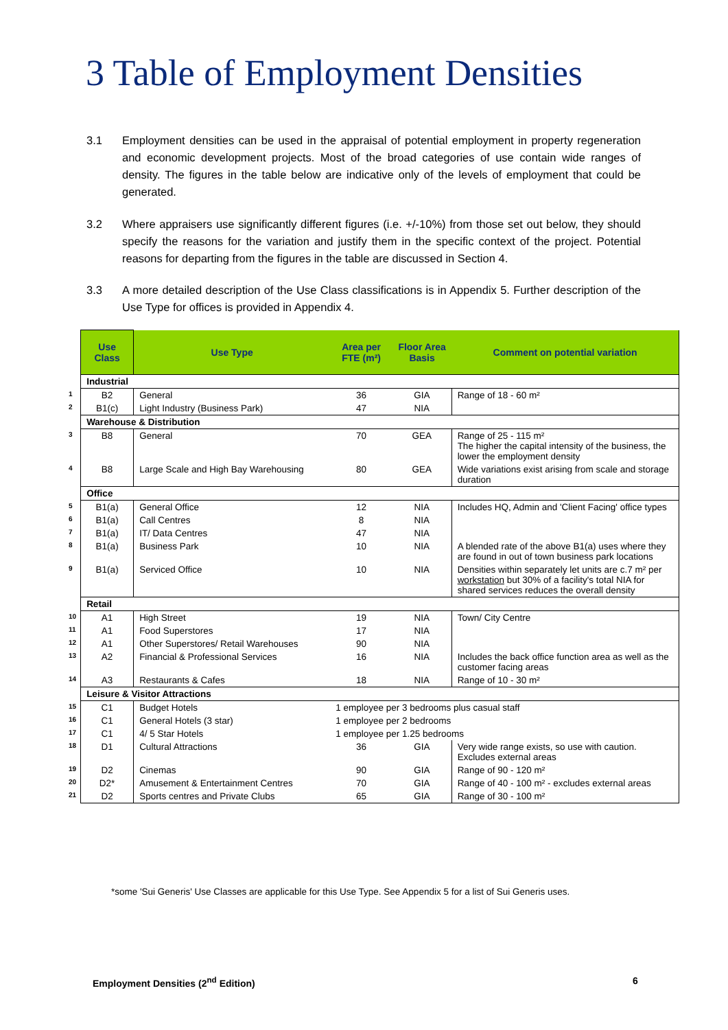3 Table of Employment Densities
3.1 Employment densities can be used in the appraisal of potential employment in property regeneration and economic development projects. Most of the broad categories of use contain wide ranges of density. The figures in the table below are indicative only of the levels of employment that could be generated.
3.2 Where appraisers use significantly different figures (i.e. +/-10%) from those set out below, they should specify the reasons for the variation and justify them in the specific context of the project. Potential reasons for departing from the figures in the table are discussed in Section 4.
3.3 A more detailed description of the Use Class classifications is in Appendix 5. Further description of the Use Type for offices is provided in Appendix 4.
| | Use Class | Use Type | Area per FTE (m²) | Floor Area Basis | Comment on potential variation |
| | Industrial | | | | |
| 1 | B2 | General | 36 | GIA | Range of 18 - 60 m² |
| 2 | B1(c) | Light Industry (Business Park) | 47 | NIA | |
| | Warehouse & Distribution | | | | |
| 3 | B8 | General | 70 | GEA | Range of 25 - 115 m² The higher the capital intensity of the business, the lower the employment density |
| 4 | B8 | Large Scale and High Bay Warehousing | 80 | GEA | Wide variations exist arising from scale and storage duration |
| | Office | | | | |
| 5 | B1(a) | General Office | 12 | NIA | Includes HQ, Admin and 'Client Facing' office types |
| 6 | B1(a) | Call Centres | 8 | NIA | |
| 7 | B1(a) | IT/ Data Centres | 47 | NIA | |
| 8 | B1(a) | Business Park | 10 | NIA | A blended rate of the above B1(a) uses where they are found in out of town business park locations |
| 9 | B1(a) | Serviced Office | 10 | NIA | Densities within separately let units are c.7 m² per workstation but 30% of a facility's total NIA for shared services reduces the overall density |
| | Retail | | | | |
| 10 | A1 | High Street | 19 | NIA | Town/ City Centre |
| 11 | A1 | Food Superstores | 17 | NIA | |
| 12 | A1 | Other Superstores/ Retail Warehouses | 90 | NIA | |
| 13 | A2 | Financial & Professional Services | 16 | NIA | Includes the back office function area as well as the customer facing areas |
| 14 | A3 | Restaurants & Cafes | 18 | NIA | Range of 10 - 30 m² |
| | Leisure & Visitor Attractions | | | | |
| 15 | C1 | Budget Hotels | 1 employee per 3 bedrooms plus casual staff | | |
| 16 | C1 | General Hotels (3 star) | 1 employee per 2 bedrooms | | |
| 17 | C1 | 4/ 5 Star Hotels | 1 employee per 1.25 bedrooms | | |
| 18 | D1 | Cultural Attractions | 36 | GIA | Very wide range exists, so use with caution. Excludes external areas |
| 19 | D2 | Cinemas | 90 | GIA | Range of 90 - 120 m² |
| 20 | D2* | Amusement & Entertainment Centres | 70 | GIA | Range of 40 - 100 m² - excludes external areas |
| 21 | D2 | Sports centres and Private Clubs | 65 | GIA | Range of 30 - 100 m² |
*some 'Sui Generis' Use Classes are applicable for this Use Type. See Appendix 5 for a list of Sui Generis uses.
Employment Densities (2<sup>nd</sup> Edition)
6